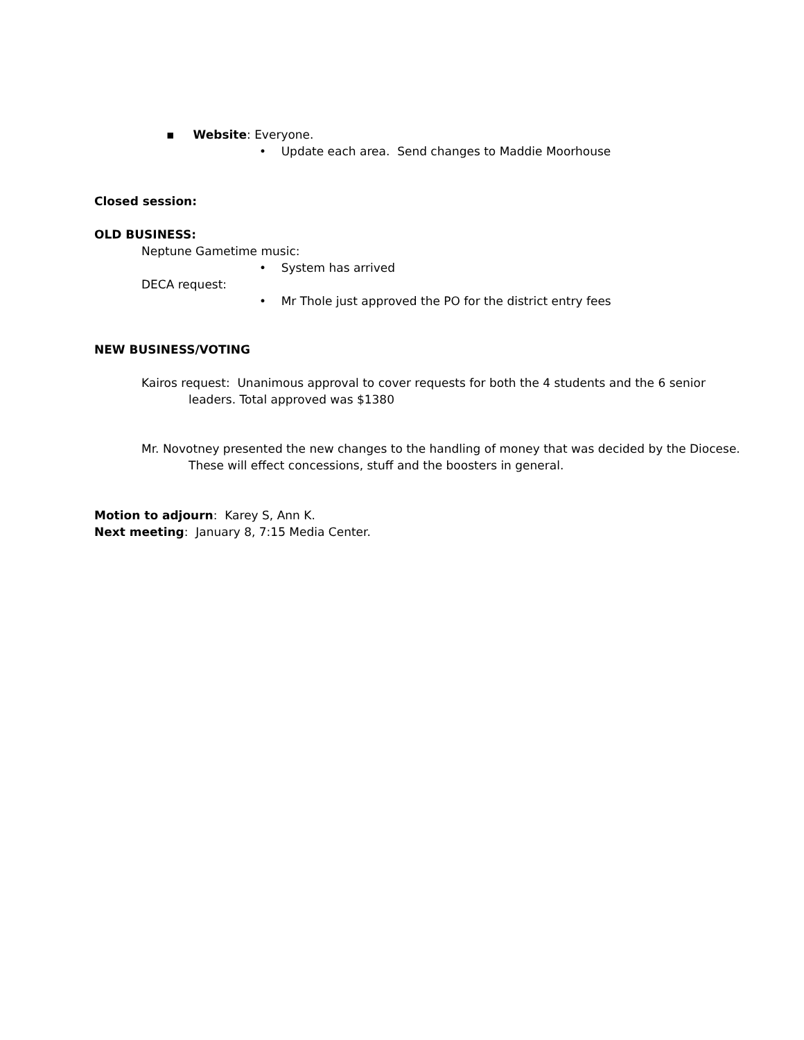▪ Website: Everyone.
• Update each area. Send changes to Maddie Moorhouse
Closed session:
OLD BUSINESS:
Neptune Gametime music:
• System has arrived
DECA request:
• Mr Thole just approved the PO for the district entry fees
NEW BUSINESS/VOTING
Kairos request: Unanimous approval to cover requests for both the 4 students and the 6 senior leaders. Total approved was $1380
Mr. Novotney presented the new changes to the handling of money that was decided by the Diocese. These will effect concessions, stuff and the boosters in general.
Motion to adjourn: Karey S, Ann K.
Next meeting: January 8, 7:15 Media Center.